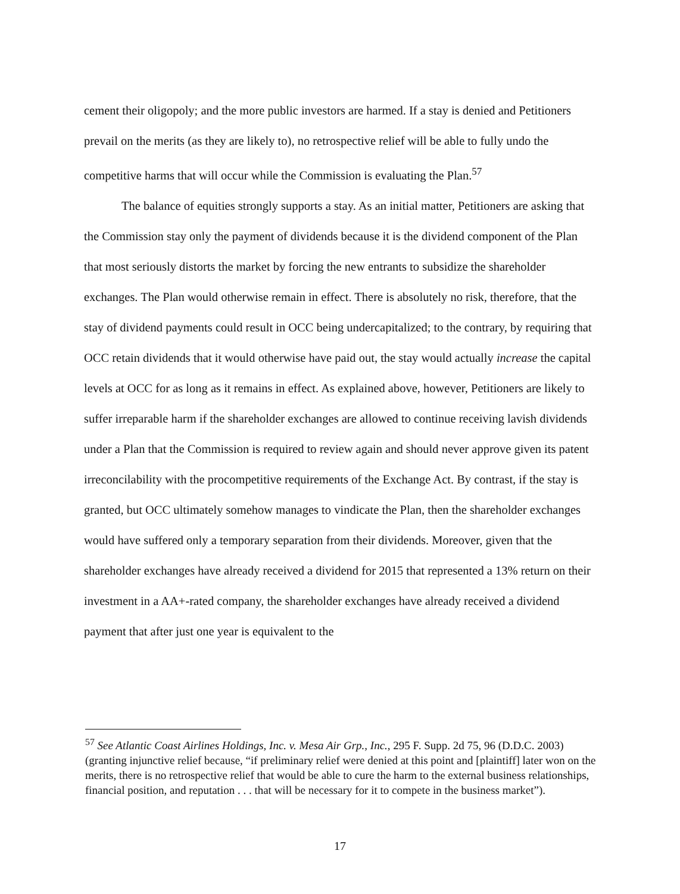cement their oligopoly; and the more public investors are harmed. If a stay is denied and Petitioners prevail on the merits (as they are likely to), no retrospective relief will be able to fully undo the competitive harms that will occur while the Commission is evaluating the Plan.<sup>57</sup>
The balance of equities strongly supports a stay. As an initial matter, Petitioners are asking that the Commission stay only the payment of dividends because it is the dividend component of the Plan that most seriously distorts the market by forcing the new entrants to subsidize the shareholder exchanges. The Plan would otherwise remain in effect. There is absolutely no risk, therefore, that the stay of dividend payments could result in OCC being undercapitalized; to the contrary, by requiring that OCC retain dividends that it would otherwise have paid out, the stay would actually increase the capital levels at OCC for as long as it remains in effect. As explained above, however, Petitioners are likely to suffer irreparable harm if the shareholder exchanges are allowed to continue receiving lavish dividends under a Plan that the Commission is required to review again and should never approve given its patent irreconcilability with the procompetitive requirements of the Exchange Act. By contrast, if the stay is granted, but OCC ultimately somehow manages to vindicate the Plan, then the shareholder exchanges would have suffered only a temporary separation from their dividends. Moreover, given that the shareholder exchanges have already received a dividend for 2015 that represented a 13% return on their investment in a AA+-rated company, the shareholder exchanges have already received a dividend payment that after just one year is equivalent to the
<sup>57</sup> See Atlantic Coast Airlines Holdings, Inc. v. Mesa Air Grp., Inc., 295 F. Supp. 2d 75, 96 (D.D.C. 2003) (granting injunctive relief because, “if preliminary relief were denied at this point and [plaintiff] later won on the merits, there is no retrospective relief that would be able to cure the harm to the external business relationships, financial position, and reputation . . . that will be necessary for it to compete in the business market”).
17